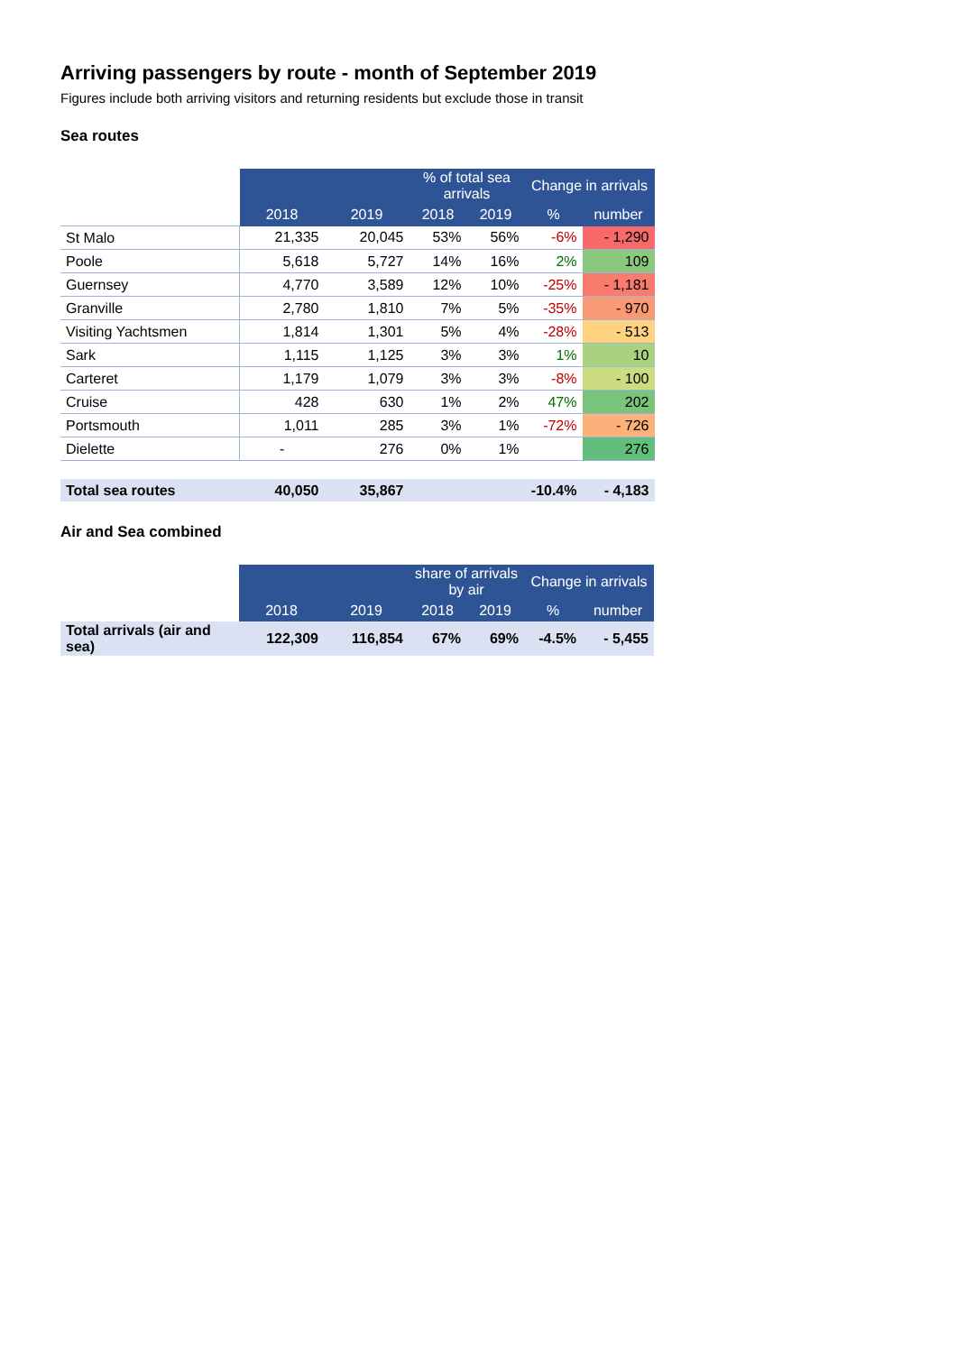Arriving passengers by route - month of September 2019
Figures include both arriving visitors and returning residents but exclude those in transit
Sea routes
| | | | % of total sea arrivals | | Change in arrivals | |
| | 2018 | 2019 | 2018 | 2019 | % | number |
| St Malo | 21,335 | 20,045 | 53% | 56% | -6% | - 1,290 |
| Poole | 5,618 | 5,727 | 14% | 16% | 2% | 109 |
| Guernsey | 4,770 | 3,589 | 12% | 10% | -25% | - 1,181 |
| Granville | 2,780 | 1,810 | 7% | 5% | -35% | - 970 |
| Visiting Yachtsmen | 1,814 | 1,301 | 5% | 4% | -28% | - 513 |
| Sark | 1,115 | 1,125 | 3% | 3% | 1% | 10 |
| Carteret | 1,179 | 1,079 | 3% | 3% | -8% | - 100 |
| Cruise | 428 | 630 | 1% | 2% | 47% | 202 |
| Portsmouth | 1,011 | 285 | 3% | 1% | -72% | - 726 |
| Dielette | - | 276 | 0% | 1% | | 276 |
| Total sea routes | 40,050 | 35,867 | | | -10.4% | - 4,183 |
Air and Sea combined
| | | | share of arrivals by air | | Change in arrivals | |
| | 2018 | 2019 | 2018 | 2019 | % | number |
| Total arrivals (air and sea) | 122,309 | 116,854 | 67% | 69% | -4.5% | - 5,455 |